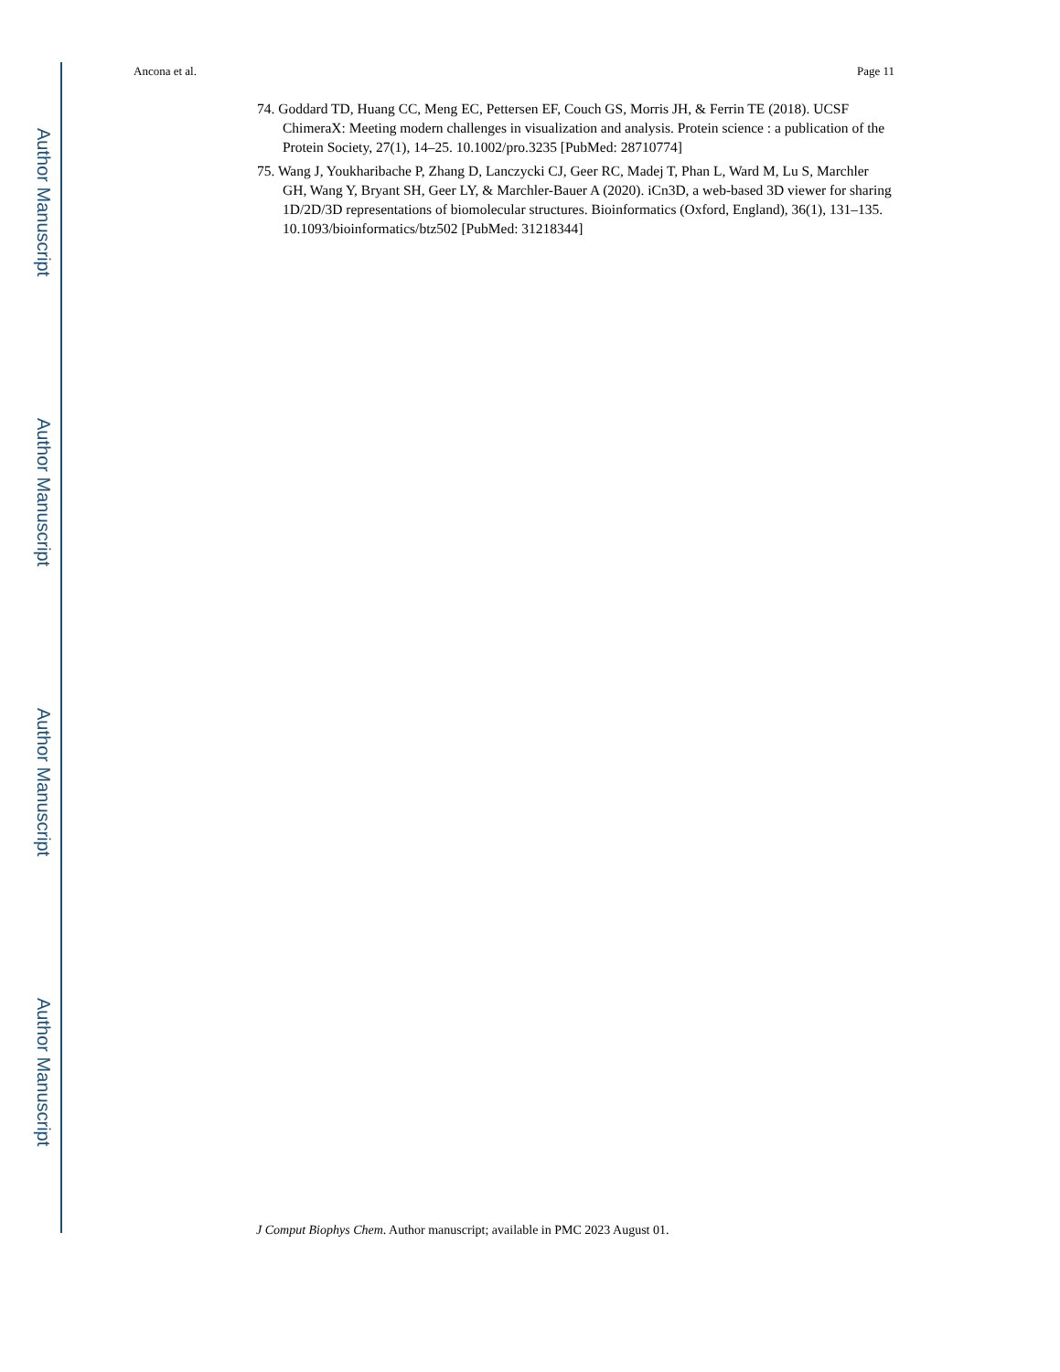Author Manuscript
Author Manuscript
Author Manuscript
Author Manuscript
Ancona et al. Page 11
74. Goddard TD, Huang CC, Meng EC, Pettersen EF, Couch GS, Morris JH, & Ferrin TE (2018). UCSF ChimeraX: Meeting modern challenges in visualization and analysis. Protein science : a publication of the Protein Society, 27(1), 14–25. 10.1002/pro.3235 [PubMed: 28710774]
75. Wang J, Youkharibache P, Zhang D, Lanczycki CJ, Geer RC, Madej T, Phan L, Ward M, Lu S, Marchler GH, Wang Y, Bryant SH, Geer LY, & Marchler-Bauer A (2020). iCn3D, a web-based 3D viewer for sharing 1D/2D/3D representations of biomolecular structures. Bioinformatics (Oxford, England), 36(1), 131–135. 10.1093/bioinformatics/btz502 [PubMed: 31218344]
J Comput Biophys Chem. Author manuscript; available in PMC 2023 August 01.